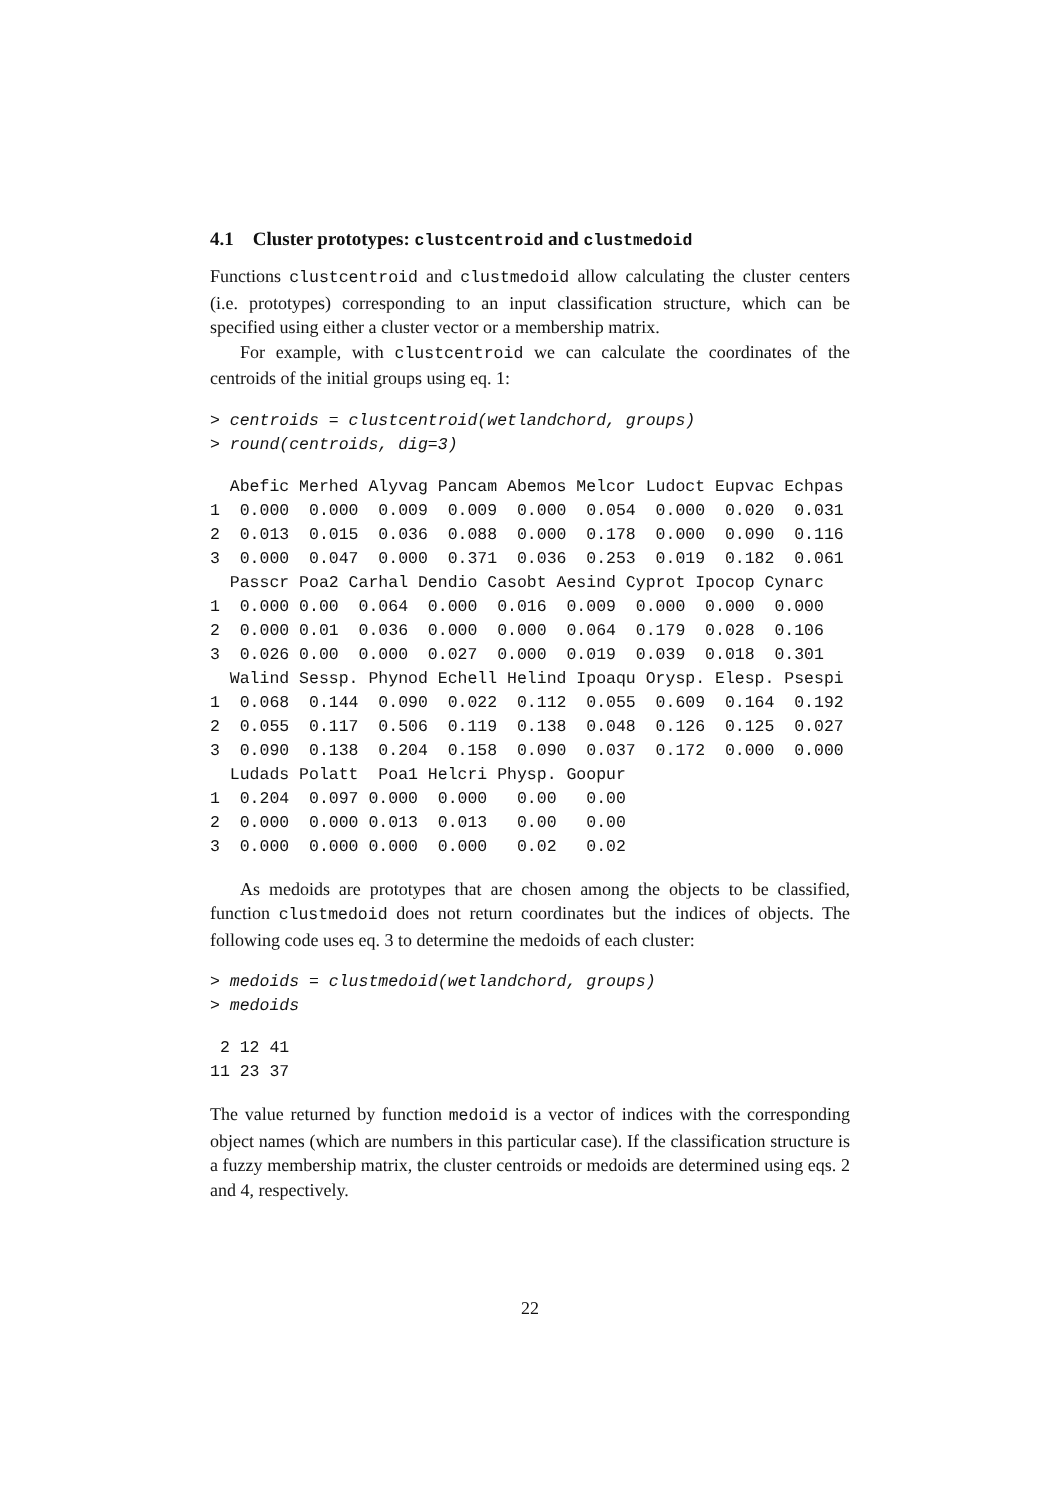4.1 Cluster prototypes: clustcentroid and clustmedoid
Functions clustcentroid and clustmedoid allow calculating the cluster centers (i.e. prototypes) corresponding to an input classification structure, which can be specified using either a cluster vector or a membership matrix.
For example, with clustcentroid we can calculate the coordinates of the centroids of the initial groups using eq. 1:
> centroids = clustcentroid(wetlandchord, groups)
> round(centroids, dig=3)
  Abefic Merhed Alyvag Pancam Abemos Melcor Ludoct Eupvac Echpas
1  0.000  0.000  0.009  0.009  0.000  0.054  0.000  0.020  0.031
2  0.013  0.015  0.036  0.088  0.000  0.178  0.000  0.090  0.116
3  0.000  0.047  0.000  0.371  0.036  0.253  0.019  0.182  0.061
  Passcr Poa2 Carhal Dendio Casobt Aesind Cyprot Ipocop Cynarc
1  0.000 0.00  0.064  0.000  0.016  0.009  0.000  0.000  0.000
2  0.000 0.01  0.036  0.000  0.000  0.064  0.179  0.028  0.106
3  0.026 0.00  0.000  0.027  0.000  0.019  0.039  0.018  0.301
  Walind Sessp. Phynod Echell Helind Ipoaqu Orysp. Elesp. Psespi
1  0.068  0.144  0.090  0.022  0.112  0.055  0.609  0.164  0.192
2  0.055  0.117  0.506  0.119  0.138  0.048  0.126  0.125  0.027
3  0.090  0.138  0.204  0.158  0.090  0.037  0.172  0.000  0.000
  Ludads Polatt  Poa1 Helcri Physp. Goopur
1  0.204  0.097 0.000  0.000   0.00   0.00
2  0.000  0.000 0.013  0.013   0.00   0.00
3  0.000  0.000 0.000  0.000   0.02   0.02
As medoids are prototypes that are chosen among the objects to be classified, function clustmedoid does not return coordinates but the indices of objects. The following code uses eq. 3 to determine the medoids of each cluster:
> medoids = clustmedoid(wetlandchord, groups)
> medoids
 2 12 41
11 23 37
The value returned by function medoid is a vector of indices with the corresponding object names (which are numbers in this particular case). If the classification structure is a fuzzy membership matrix, the cluster centroids or medoids are determined using eqs. 2 and 4, respectively.
22